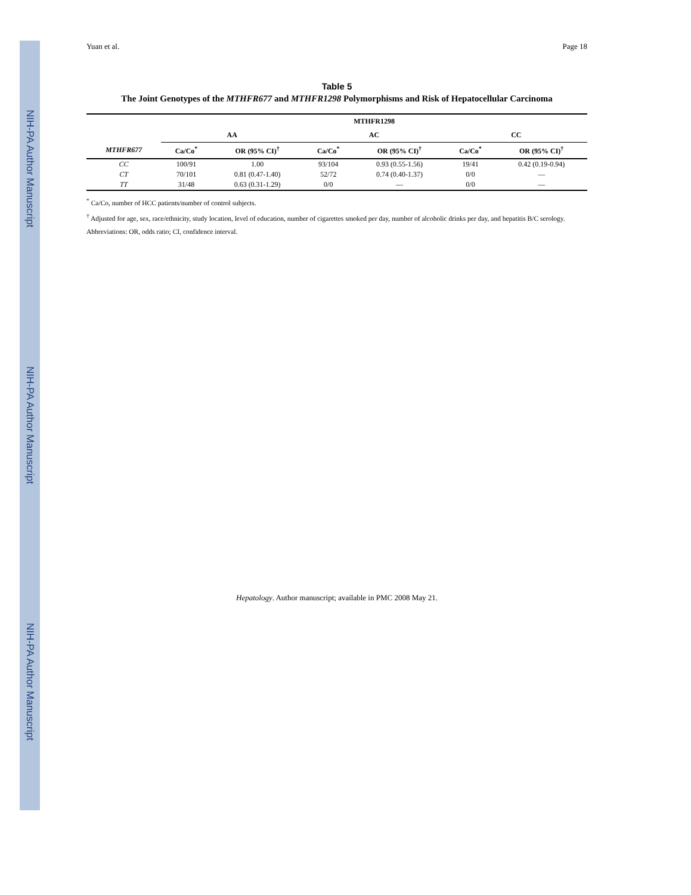NIH-PA Author Manuscript NIH-PA Author Manuscript NIH-PA Author Manuscript
Yuan et al. Page 18
Table 5
The Joint Genotypes of the MTHFR677 and MTHFR1298 Polymorphisms and Risk of Hepatocellular Carcinoma
| | MTHFR1298 | | | | | |
| --- | --- | --- | --- | --- | --- | --- |
| | AA | | AC | | CC | |
| MTHFR677 | Ca/Co<sup>*</sup> | OR (95% CI)<sup>†</sup> | Ca/Co<sup>*</sup> | OR (95% CI)<sup>†</sup> | Ca/Co<sup>*</sup> | OR (95% CI)<sup>†</sup> |
| CC | 100/91 | 1.00 | 93/104 | 0.93 (0.55-1.56) | 19/41 | 0.42 (0.19-0.94) |
| CT | 70/101 | 0.81 (0.47-1.40) | 52/72 | 0.74 (0.40-1.37) | 0/0 | — |
| TT | 31/48 | 0.63 (0.31-1.29) | 0/0 | — | 0/0 | — |
<sup>*</sup> Ca/Co, number of HCC patients/number of control subjects.
<sup>†</sup> Adjusted for age, sex, race/ethnicity, study location, level of education, number of cigarettes smoked per day, number of alcoholic drinks per day, and hepatitis B/C serology.
Abbreviations: OR, odds ratio; CI, confidence interval.
Hepatology. Author manuscript; available in PMC 2008 May 21.